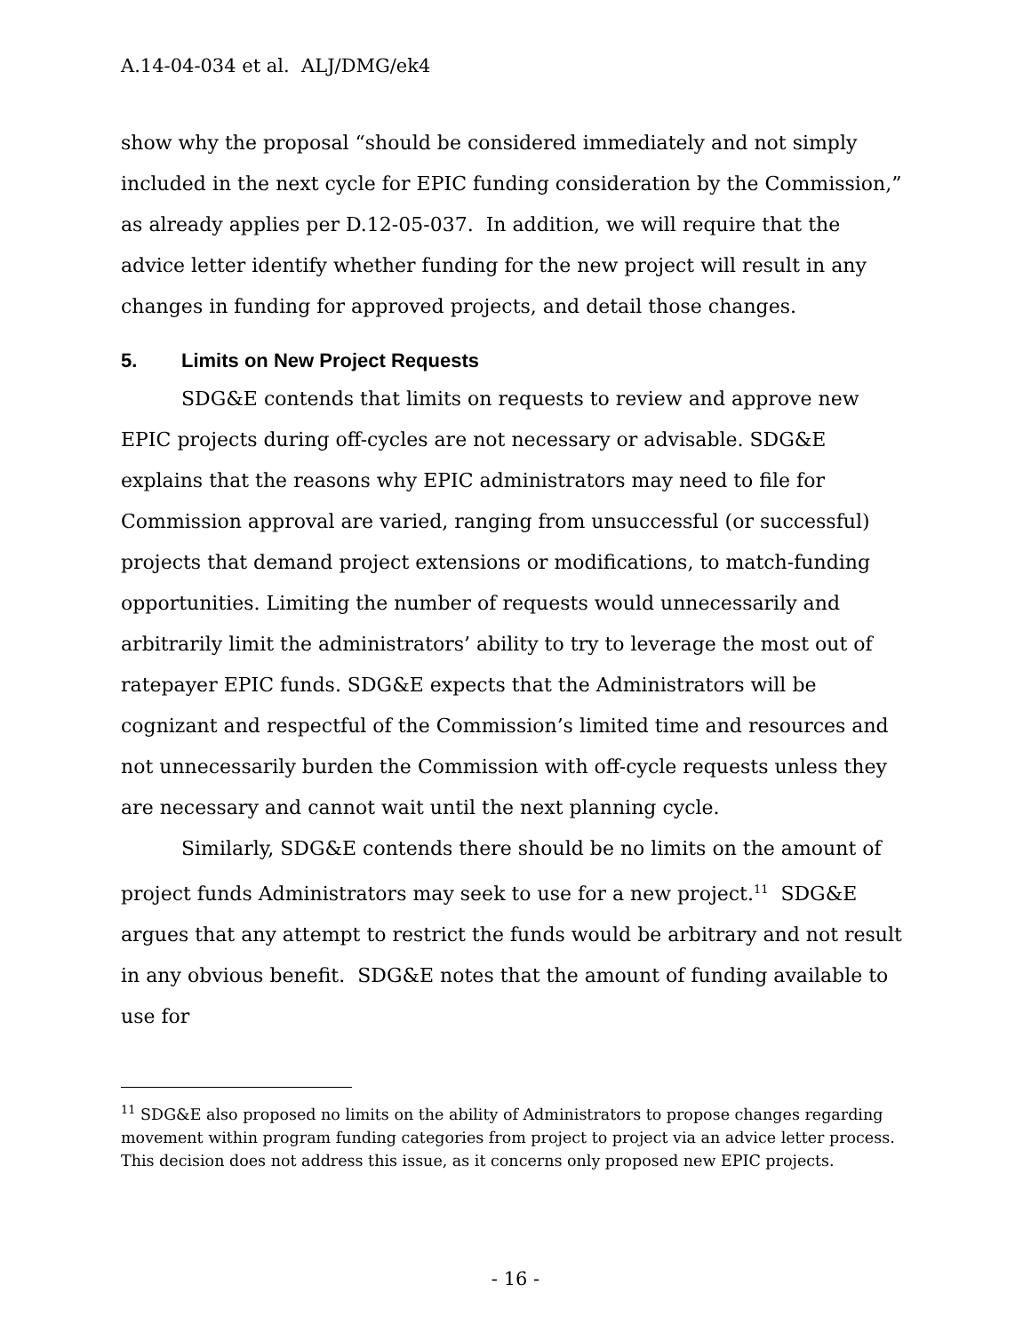A.14-04-034 et al. ALJ/DMG/ek4
show why the proposal “should be considered immediately and not simply included in the next cycle for EPIC funding consideration by the Commission,” as already applies per D.12-05-037. In addition, we will require that the advice letter identify whether funding for the new project will result in any changes in funding for approved projects, and detail those changes.
5. Limits on New Project Requests
SDG&E contends that limits on requests to review and approve new EPIC projects during off-cycles are not necessary or advisable. SDG&E explains that the reasons why EPIC administrators may need to file for Commission approval are varied, ranging from unsuccessful (or successful) projects that demand project extensions or modifications, to match-funding opportunities. Limiting the number of requests would unnecessarily and arbitrarily limit the administrators’ ability to try to leverage the most out of ratepayer EPIC funds. SDG&E expects that the Administrators will be cognizant and respectful of the Commission’s limited time and resources and not unnecessarily burden the Commission with off-cycle requests unless they are necessary and cannot wait until the next planning cycle.
Similarly, SDG&E contends there should be no limits on the amount of project funds Administrators may seek to use for a new project.<sup>11</sup> SDG&E argues that any attempt to restrict the funds would be arbitrary and not result in any obvious benefit. SDG&E notes that the amount of funding available to use for
<sup>11</sup> SDG&E also proposed no limits on the ability of Administrators to propose changes regarding movement within program funding categories from project to project via an advice letter process. This decision does not address this issue, as it concerns only proposed new EPIC projects.
- 16 -